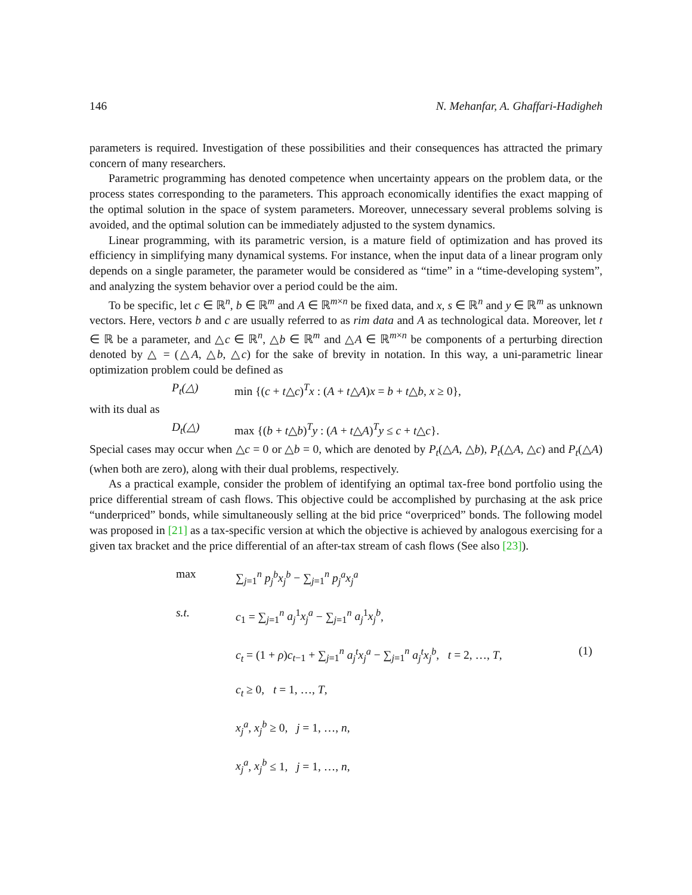146 N. Mehanfar, A. Ghaffari-Hadigheh
parameters is required. Investigation of these possibilities and their consequences has attracted the primary concern of many researchers.
Parametric programming has denoted competence when uncertainty appears on the problem data, or the process states corresponding to the parameters. This approach economically identifies the exact mapping of the optimal solution in the space of system parameters. Moreover, unnecessary several problems solving is avoided, and the optimal solution can be immediately adjusted to the system dynamics.
Linear programming, with its parametric version, is a mature field of optimization and has proved its efficiency in simplifying many dynamical systems. For instance, when the input data of a linear program only depends on a single parameter, the parameter would be considered as “time” in a “time-developing system”, and analyzing the system behavior over a period could be the aim.
To be specific, let c ∈ ℝ<sup>n</sup>, b ∈ ℝ<sup>m</sup> and A ∈ ℝ<sup>m×n</sup> be fixed data, and x, s ∈ ℝ<sup>n</sup> and y ∈ ℝ<sup>m</sup> as unknown vectors. Here, vectors b and c are usually referred to as rim data and A as technological data. Moreover, let t ∈ ℝ be a parameter, and △c ∈ ℝ<sup>n</sup>, △b ∈ ℝ<sup>m</sup> and △A ∈ ℝ<sup>m×n</sup> be components of a perturbing direction denoted by △ = (△A, △b, △c) for the sake of brevity in notation. In this way, a uni-parametric linear optimization problem could be defined as
P<sub>t</sub>(△) min {(c + t△c)<sup>T</sup>x : (A + t△A)x = b + t△b, x ≥ 0},
with its dual as
D<sub>t</sub>(△) max {(b + t△b)<sup>T</sup>y : (A + t△A)<sup>T</sup>y ≤ c + t△c}.
Special cases may occur when △c = 0 or △b = 0, which are denoted by P<sub>t</sub>(△A, △b), P<sub>t</sub>(△A, △c) and P<sub>t</sub>(△A) (when both are zero), along with their dual problems, respectively.
As a practical example, consider the problem of identifying an optimal tax-free bond portfolio using the price differential stream of cash flows. This objective could be accomplished by purchasing at the ask price “underpriced” bonds, while simultaneously selling at the bid price “overpriced” bonds. The following model was proposed in [21] as a tax-specific version at which the objective is achieved by analogous exercising for a given tax bracket and the price differential of an after-tax stream of cash flows (See also [23]).
max
∑<sub>j=1</sub><sup>n</sup> p<sub>j</sub><sup>b</sup>x<sub>j</sub><sup>b</sup> − ∑<sub>j=1</sub><sup>n</sup> p<sub>j</sub><sup>a</sup>x<sub>j</sub><sup>a</sup>
s.t.
c<sub>1</sub> = ∑<sub>j=1</sub><sup>n</sup> a<sub>j</sub><sup>1</sup>x<sub>j</sub><sup>a</sup> − ∑<sub>j=1</sub><sup>n</sup> a<sub>j</sub><sup>1</sup>x<sub>j</sub><sup>b</sup>,
c<sub>t</sub> = (1 + ρ)c<sub>t−1</sub> + ∑<sub>j=1</sub><sup>n</sup> a<sub>j</sub><sup>t</sup>x<sub>j</sub><sup>a</sup> − ∑<sub>j=1</sub><sup>n</sup> a<sub>j</sub><sup>t</sup>x<sub>j</sub><sup>b</sup>, t = 2, …, T,
(1)
c<sub>t</sub> ≥ 0, t = 1, …, T,
x<sub>j</sub><sup>a</sup>, x<sub>j</sub><sup>b</sup> ≥ 0, j = 1, …, n,
x<sub>j</sub><sup>a</sup>, x<sub>j</sub><sup>b</sup> ≤ 1, j = 1, …, n,